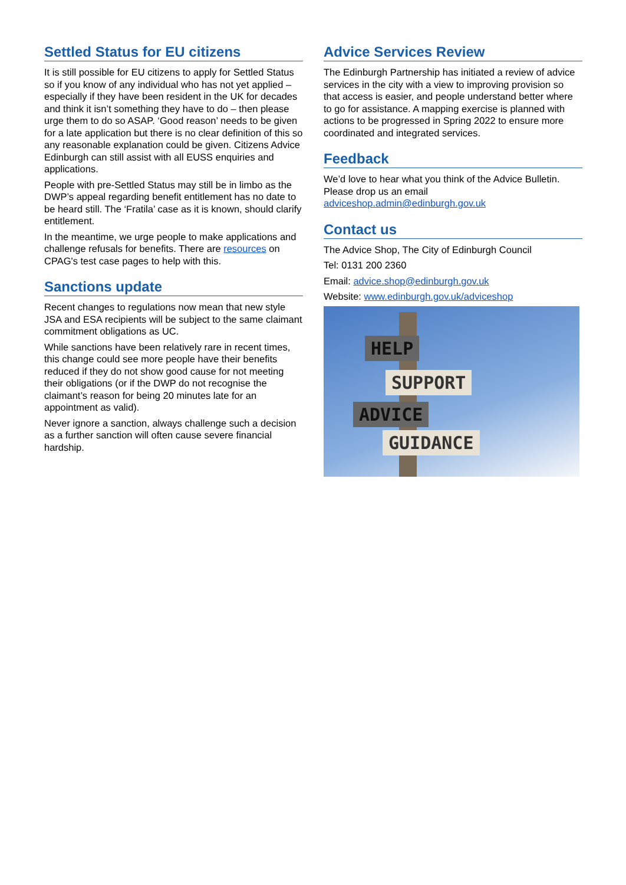Settled Status for EU citizens
It is still possible for EU citizens to apply for Settled Status so if you know of any individual who has not yet applied – especially if they have been resident in the UK for decades and think it isn’t something they have to do – then please urge them to do so ASAP. ‘Good reason’ needs to be given for a late application but there is no clear definition of this so any reasonable explanation could be given. Citizens Advice Edinburgh can still assist with all EUSS enquiries and applications.
People with pre-Settled Status may still be in limbo as the DWP’s appeal regarding benefit entitlement has no date to be heard still. The ‘Fratila’ case as it is known, should clarify entitlement.
In the meantime, we urge people to make applications and challenge refusals for benefits. There are resources on CPAG's test case pages to help with this.
Sanctions update
Recent changes to regulations now mean that new style JSA and ESA recipients will be subject to the same claimant commitment obligations as UC.
While sanctions have been relatively rare in recent times, this change could see more people have their benefits reduced if they do not show good cause for not meeting their obligations (or if the DWP do not recognise the claimant’s reason for being 20 minutes late for an appointment as valid).
Never ignore a sanction, always challenge such a decision as a further sanction will often cause severe financial hardship.
Advice Services Review
The Edinburgh Partnership has initiated a review of advice services in the city with a view to improving provision so that access is easier, and people understand better where to go for assistance. A mapping exercise is planned with actions to be progressed in Spring 2022 to ensure more coordinated and integrated services.
Feedback
We’d love to hear what you think of the Advice Bulletin. Please drop us an email adviceshop.admin@edinburgh.gov.uk
Contact us
The Advice Shop, The City of Edinburgh Council
Tel: 0131 200 2360
Email: advice.shop@edinburgh.gov.uk
Website: www.edinburgh.gov.uk/adviceshop
HELP
SUPPORT
ADVICE
GUIDANCE